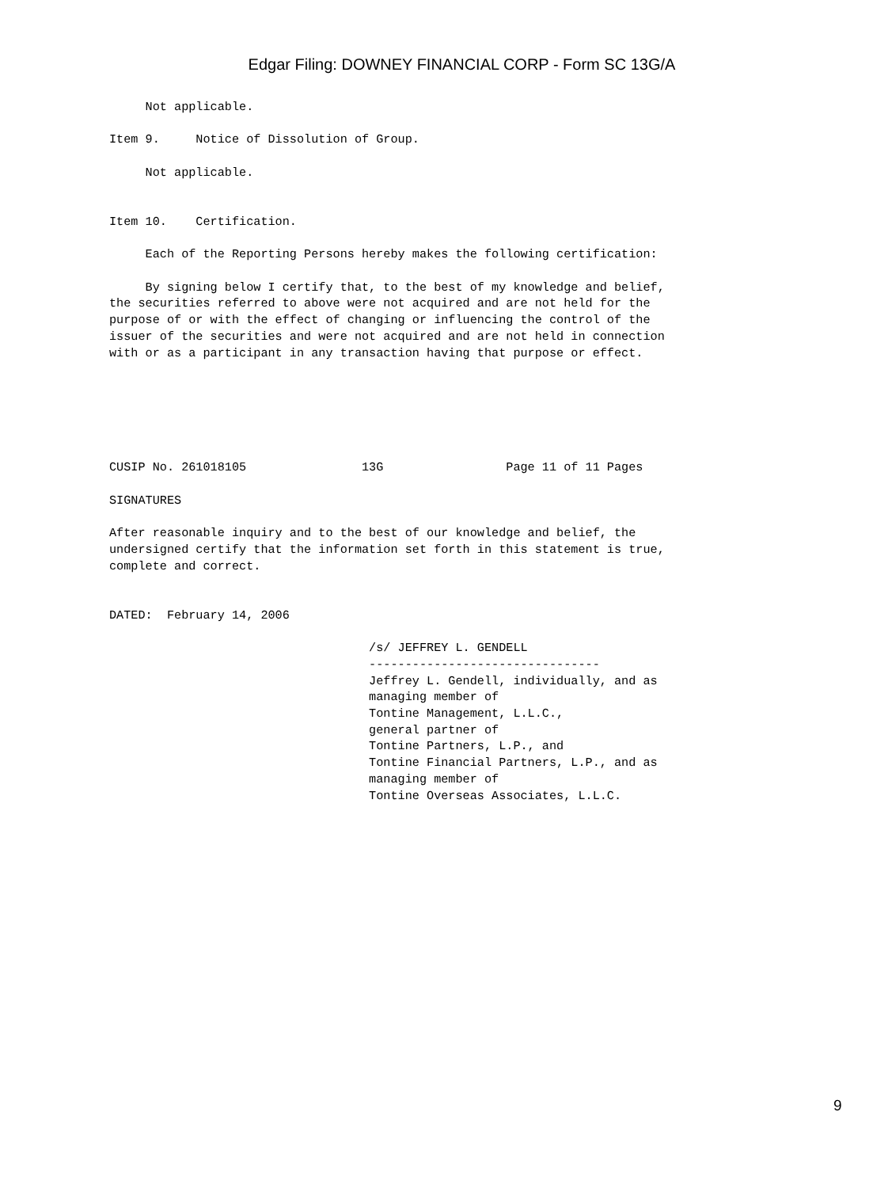Edgar Filing: DOWNEY FINANCIAL CORP - Form SC 13G/A
     Not applicable.

Item 9.     Notice of Dissolution of Group.

     Not applicable.


Item 10.    Certification.

     Each of the Reporting Persons hereby makes the following certification:

     By signing below I certify that, to the best of my knowledge and belief,
the securities referred to above were not acquired and are not held for the
purpose of or with the effect of changing or influencing the control of the
issuer of the securities and were not acquired and are not held in connection
with or as a participant in any transaction having that purpose or effect.






CUSIP No. 261018105                13G                 Page 11 of 11 Pages

SIGNATURES

After reasonable inquiry and to the best of our knowledge and belief, the
undersigned certify that the information set forth in this statement is true,
complete and correct.


DATED:  February 14, 2006

                                    /s/ JEFFREY L. GENDELL
                                    --------------------------------
                                    Jeffrey L. Gendell, individually, and as
                                    managing member of
                                    Tontine Management, L.L.C.,
                                    general partner of
                                    Tontine Partners, L.P., and
                                    Tontine Financial Partners, L.P., and as
                                    managing member of
                                    Tontine Overseas Associates, L.L.C.
9